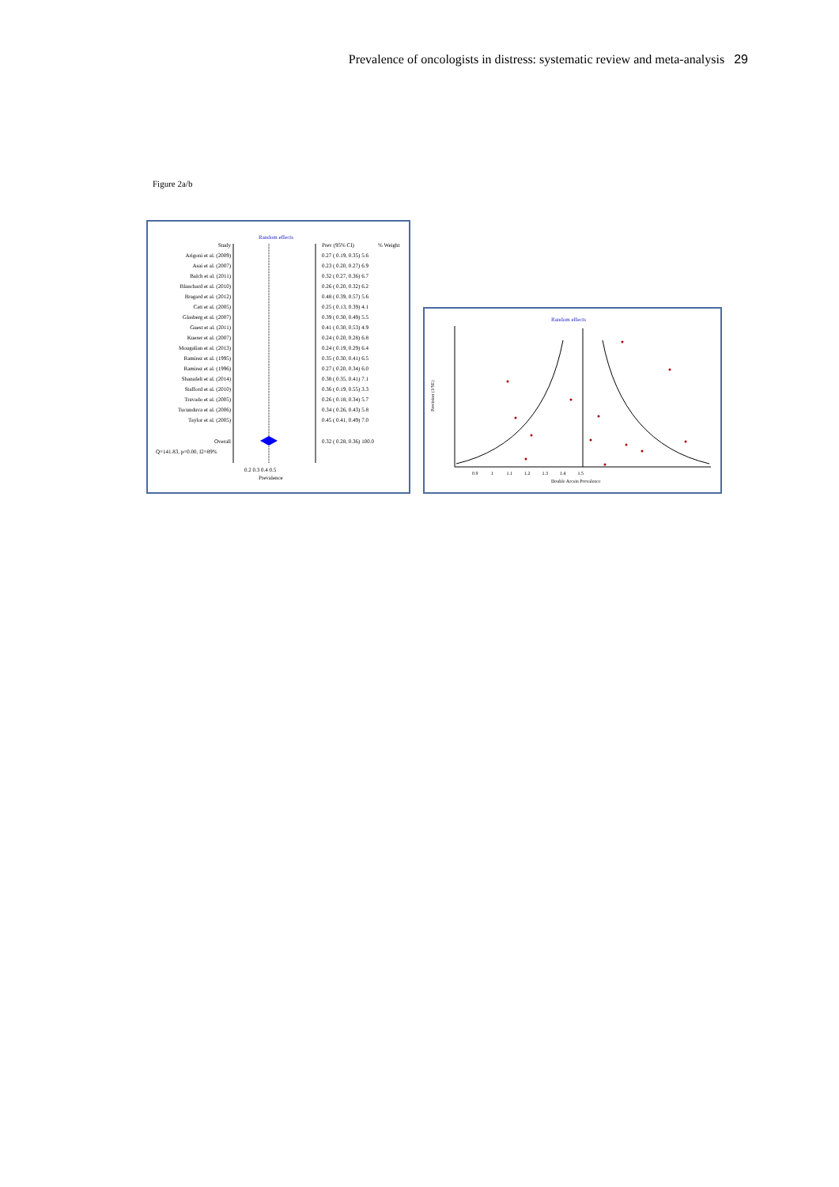Prevalence of oncologists in distress: systematic review and meta-analysis 29
Figure 2a/b
Random effects
Study
Prev (95% CI)
% Weight
Arigoni et al. (2009)
0.27 ( 0.19, 0.35) 5.6
Asai et al. (2007)
0.23 ( 0.20, 0.27) 6.9
Balch et al. (2011)
0.32 ( 0.27, 0.36) 6.7
Blanchard et al. (2010)
0.26 ( 0.20, 0.32) 6.2
Bragard et al. (2012)
0.48 ( 0.39, 0.57) 5.6
Catt et al. (2005)
0.25 ( 0.13, 0.39) 4.1
Glasberg et al. (2007)
0.39 ( 0.30, 0.49) 5.5
Guest et al. (2011)
0.41 ( 0.30, 0.53) 4.9
Kuerer et al. (2007)
0.24 ( 0.20, 0.28) 6.8
Mougalian et al. (2013)
0.24 ( 0.19, 0.29) 6.4
Ramirez et al. (1995)
0.35 ( 0.30, 0.41) 6.5
Ramirez et al. (1996)
0.27 ( 0.20, 0.34) 6.0
Shanafelt et al. (2014)
0.38 ( 0.35, 0.41) 7.1
Stafford et al. (2010)
0.36 ( 0.19, 0.55) 3.3
Travado et al. (2005)
0.26 ( 0.18, 0.34) 5.7
Tucunduva et al. (2006)
0.34 ( 0.26, 0.43) 5.8
Taylor et al. (2005)
0.45 ( 0.41, 0.49) 7.0
Overall
0.32 ( 0.28, 0.36) 100.0
Q=141.83, p=0.00, I2=89%
0.2 0.3 0.4 0.5
Prevalence
Random effects
0.9 1 1.1 1.2 1.3 1.4 1.5
Double Arcsin Prevalence
Precision (1/SE)